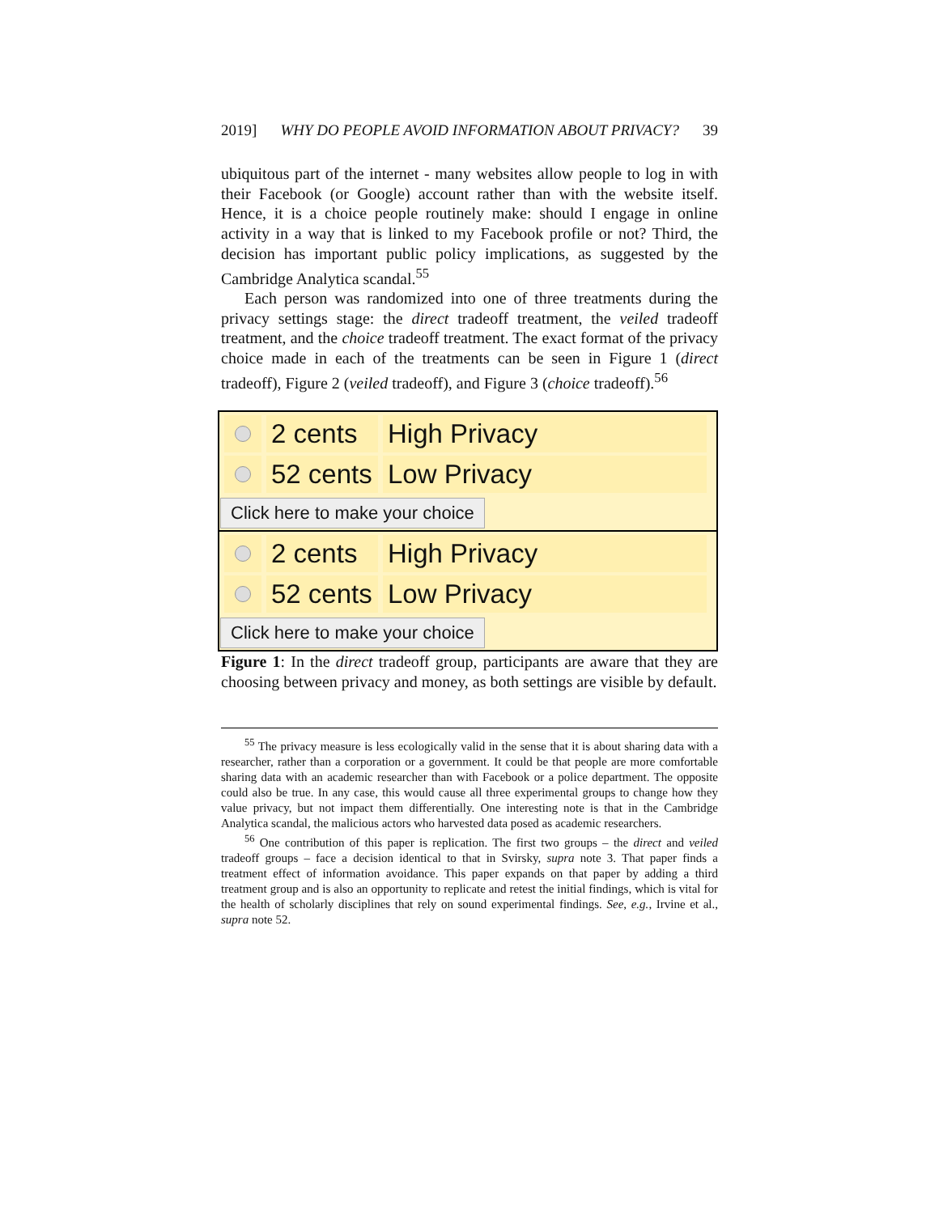2019] WHY DO PEOPLE AVOID INFORMATION ABOUT PRIVACY? 39
ubiquitous part of the internet - many websites allow people to log in with their Facebook (or Google) account rather than with the website itself. Hence, it is a choice people routinely make: should I engage in online activity in a way that is linked to my Facebook profile or not? Third, the decision has important public policy implications, as suggested by the Cambridge Analytica scandal.<sup>55</sup>
Each person was randomized into one of three treatments during the privacy settings stage: the direct tradeoff treatment, the veiled tradeoff treatment, and the choice tradeoff treatment. The exact format of the privacy choice made in each of the treatments can be seen in Figure 1 (direct tradeoff), Figure 2 (veiled tradeoff), and Figure 3 (choice tradeoff).<sup>56</sup>
2 cents
High Privacy
52 cents
Low Privacy
Click here to make your choice
2 cents
High Privacy
52 cents
Low Privacy
Click here to make your choice
Figure 1: In the direct tradeoff group, participants are aware that they are choosing between privacy and money, as both settings are visible by default.
<sup>55</sup> The privacy measure is less ecologically valid in the sense that it is about sharing data with a researcher, rather than a corporation or a government. It could be that people are more comfortable sharing data with an academic researcher than with Facebook or a police department. The opposite could also be true. In any case, this would cause all three experimental groups to change how they value privacy, but not impact them differentially. One interesting note is that in the Cambridge Analytica scandal, the malicious actors who harvested data posed as academic researchers.
<sup>56</sup> One contribution of this paper is replication. The first two groups – the direct and veiled tradeoff groups – face a decision identical to that in Svirsky, supra note 3. That paper finds a treatment effect of information avoidance. This paper expands on that paper by adding a third treatment group and is also an opportunity to replicate and retest the initial findings, which is vital for the health of scholarly disciplines that rely on sound experimental findings. See, e.g., Irvine et al., supra note 52.